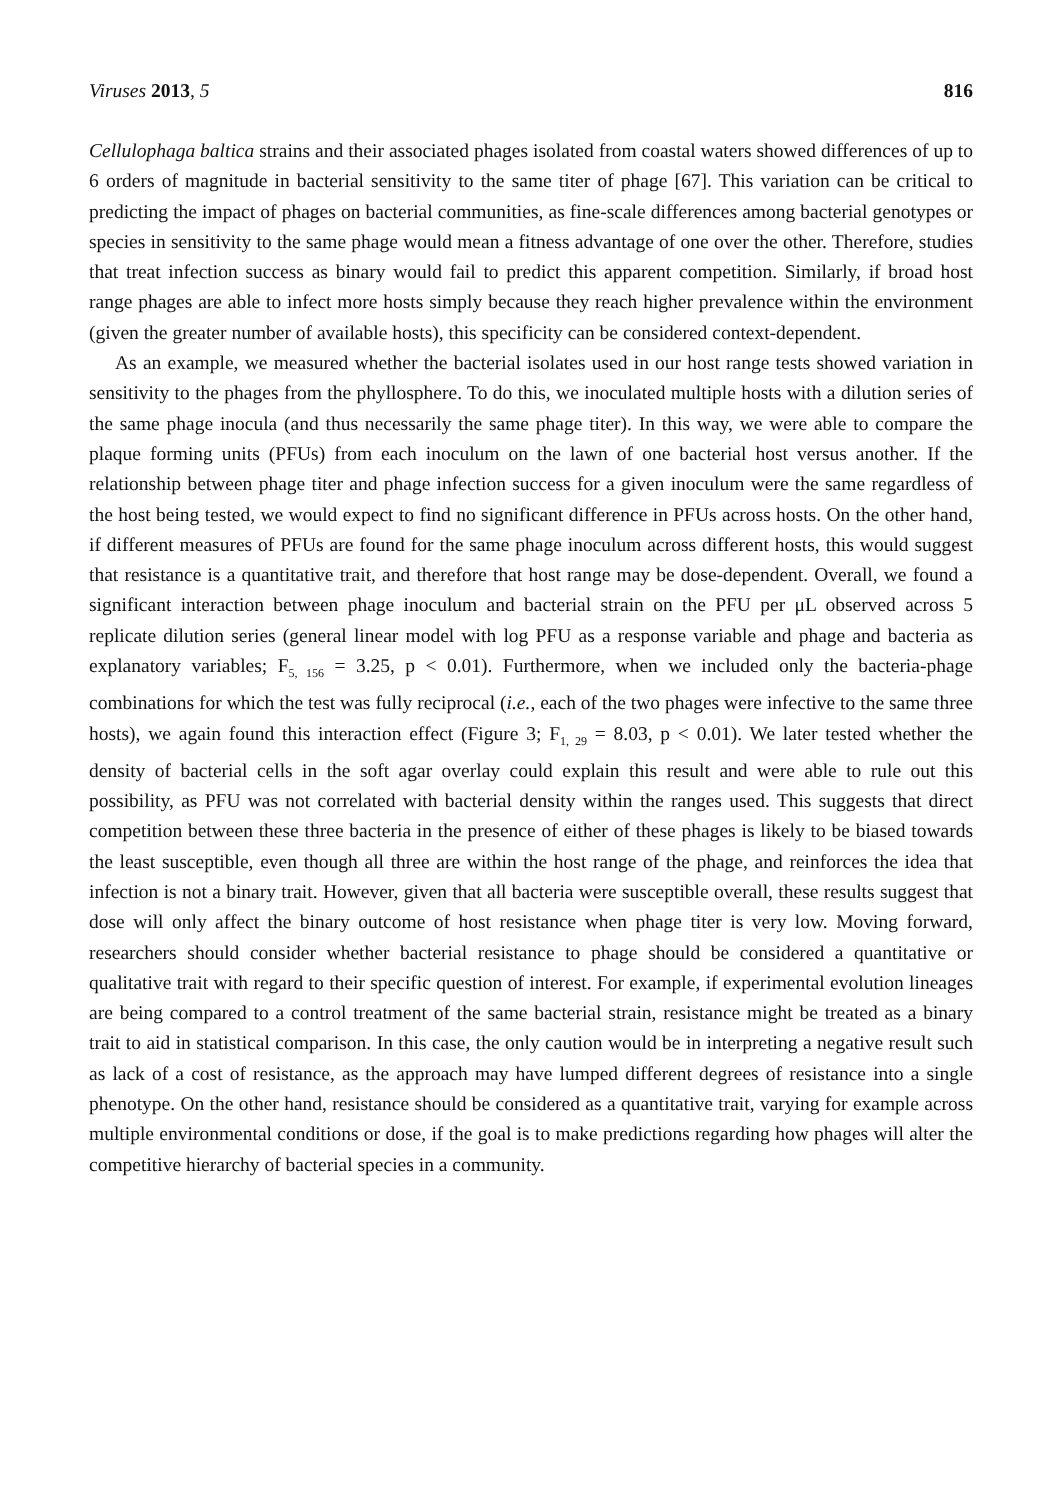Viruses 2013, 5 816
Cellulophaga baltica strains and their associated phages isolated from coastal waters showed differences of up to 6 orders of magnitude in bacterial sensitivity to the same titer of phage [67]. This variation can be critical to predicting the impact of phages on bacterial communities, as fine-scale differences among bacterial genotypes or species in sensitivity to the same phage would mean a fitness advantage of one over the other. Therefore, studies that treat infection success as binary would fail to predict this apparent competition. Similarly, if broad host range phages are able to infect more hosts simply because they reach higher prevalence within the environment (given the greater number of available hosts), this specificity can be considered context-dependent.
As an example, we measured whether the bacterial isolates used in our host range tests showed variation in sensitivity to the phages from the phyllosphere. To do this, we inoculated multiple hosts with a dilution series of the same phage inocula (and thus necessarily the same phage titer). In this way, we were able to compare the plaque forming units (PFUs) from each inoculum on the lawn of one bacterial host versus another. If the relationship between phage titer and phage infection success for a given inoculum were the same regardless of the host being tested, we would expect to find no significant difference in PFUs across hosts. On the other hand, if different measures of PFUs are found for the same phage inoculum across different hosts, this would suggest that resistance is a quantitative trait, and therefore that host range may be dose-dependent. Overall, we found a significant interaction between phage inoculum and bacterial strain on the PFU per μL observed across 5 replicate dilution series (general linear model with log PFU as a response variable and phage and bacteria as explanatory variables; F<sub>5, 156</sub> = 3.25, p < 0.01). Furthermore, when we included only the bacteria-phage combinations for which the test was fully reciprocal (i.e., each of the two phages were infective to the same three hosts), we again found this interaction effect (Figure 3; F<sub>1, 29</sub> = 8.03, p < 0.01). We later tested whether the density of bacterial cells in the soft agar overlay could explain this result and were able to rule out this possibility, as PFU was not correlated with bacterial density within the ranges used. This suggests that direct competition between these three bacteria in the presence of either of these phages is likely to be biased towards the least susceptible, even though all three are within the host range of the phage, and reinforces the idea that infection is not a binary trait. However, given that all bacteria were susceptible overall, these results suggest that dose will only affect the binary outcome of host resistance when phage titer is very low. Moving forward, researchers should consider whether bacterial resistance to phage should be considered a quantitative or qualitative trait with regard to their specific question of interest. For example, if experimental evolution lineages are being compared to a control treatment of the same bacterial strain, resistance might be treated as a binary trait to aid in statistical comparison. In this case, the only caution would be in interpreting a negative result such as lack of a cost of resistance, as the approach may have lumped different degrees of resistance into a single phenotype. On the other hand, resistance should be considered as a quantitative trait, varying for example across multiple environmental conditions or dose, if the goal is to make predictions regarding how phages will alter the competitive hierarchy of bacterial species in a community.